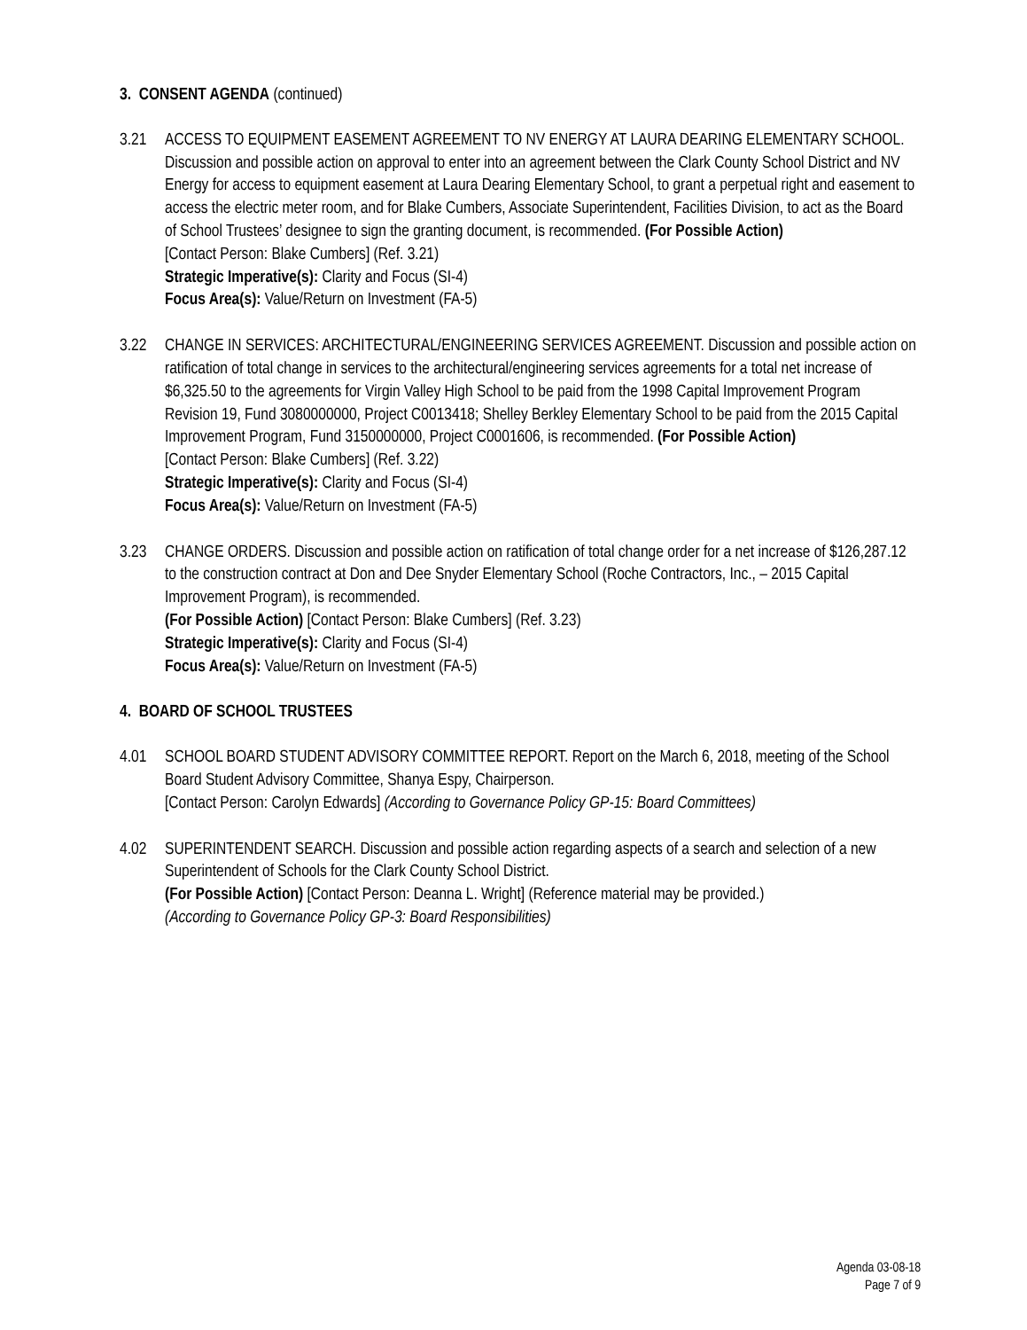3. CONSENT AGENDA (continued)
3.21 ACCESS TO EQUIPMENT EASEMENT AGREEMENT TO NV ENERGY AT LAURA DEARING ELEMENTARY SCHOOL. Discussion and possible action on approval to enter into an agreement between the Clark County School District and NV Energy for access to equipment easement at Laura Dearing Elementary School, to grant a perpetual right and easement to access the electric meter room, and for Blake Cumbers, Associate Superintendent, Facilities Division, to act as the Board of School Trustees’ designee to sign the granting document, is recommended. (For Possible Action)
[Contact Person: Blake Cumbers] (Ref. 3.21)
Strategic Imperative(s): Clarity and Focus (SI-4)
Focus Area(s): Value/Return on Investment (FA-5)
3.22 CHANGE IN SERVICES: ARCHITECTURAL/ENGINEERING SERVICES AGREEMENT. Discussion and possible action on ratification of total change in services to the architectural/engineering services agreements for a total net increase of $6,325.50 to the agreements for Virgin Valley High School to be paid from the 1998 Capital Improvement Program Revision 19, Fund 3080000000, Project C0013418; Shelley Berkley Elementary School to be paid from the 2015 Capital Improvement Program, Fund 3150000000, Project C0001606, is recommended. (For Possible Action)
[Contact Person: Blake Cumbers] (Ref. 3.22)
Strategic Imperative(s): Clarity and Focus (SI-4)
Focus Area(s): Value/Return on Investment (FA-5)
3.23 CHANGE ORDERS. Discussion and possible action on ratification of total change order for a net increase of $126,287.12 to the construction contract at Don and Dee Snyder Elementary School (Roche Contractors, Inc., – 2015 Capital Improvement Program), is recommended.
(For Possible Action) [Contact Person: Blake Cumbers] (Ref. 3.23)
Strategic Imperative(s): Clarity and Focus (SI-4)
Focus Area(s): Value/Return on Investment (FA-5)
4. BOARD OF SCHOOL TRUSTEES
4.01 SCHOOL BOARD STUDENT ADVISORY COMMITTEE REPORT. Report on the March 6, 2018, meeting of the School Board Student Advisory Committee, Shanya Espy, Chairperson.
[Contact Person: Carolyn Edwards] (According to Governance Policy GP-15: Board Committees)
4.02 SUPERINTENDENT SEARCH. Discussion and possible action regarding aspects of a search and selection of a new Superintendent of Schools for the Clark County School District.
(For Possible Action) [Contact Person: Deanna L. Wright] (Reference material may be provided.)
(According to Governance Policy GP-3: Board Responsibilities)
Agenda 03-08-18
Page 7 of 9